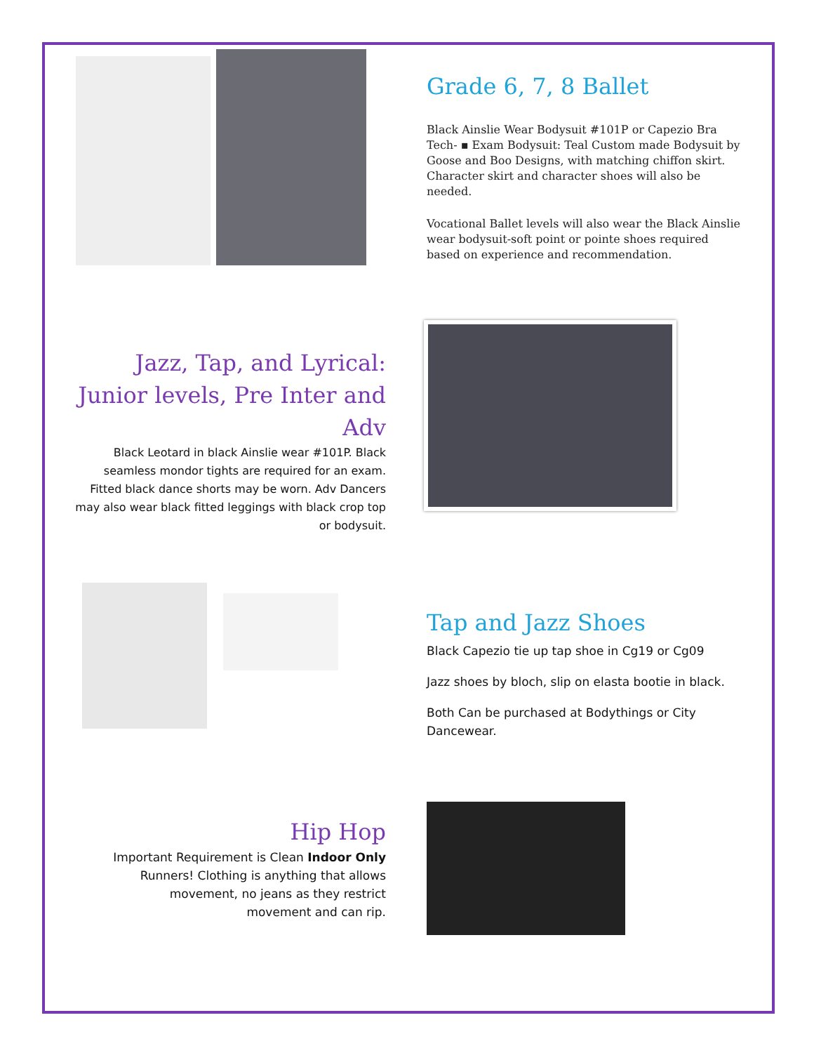Grade 6, 7, 8 Ballet
Black Ainslie Wear Bodysuit #101P or Capezio Bra Tech- ▪ Exam Bodysuit: Teal Custom made Bodysuit by Goose and Boo Designs, with matching chiffon skirt. Character skirt and character shoes will also be needed.
Vocational Ballet levels will also wear the Black Ainslie wear bodysuit-soft point or pointe shoes required based on experience and recommendation.
Jazz, Tap, and Lyrical: Junior levels, Pre Inter and Adv
Black Leotard in black Ainslie wear #101P. Black seamless mondor tights are required for an exam. Fitted black dance shorts may be worn. Adv Dancers may also wear black fitted leggings with black crop top or bodysuit.
Tap and Jazz Shoes
Black Capezio tie up tap shoe in Cg19 or Cg09
Jazz shoes by bloch, slip on elasta bootie in black.
Both Can be purchased at Bodythings or City Dancewear.
Hip Hop
Important Requirement is Clean Indoor Only Runners! Clothing is anything that allows movement, no jeans as they restrict movement and can rip.